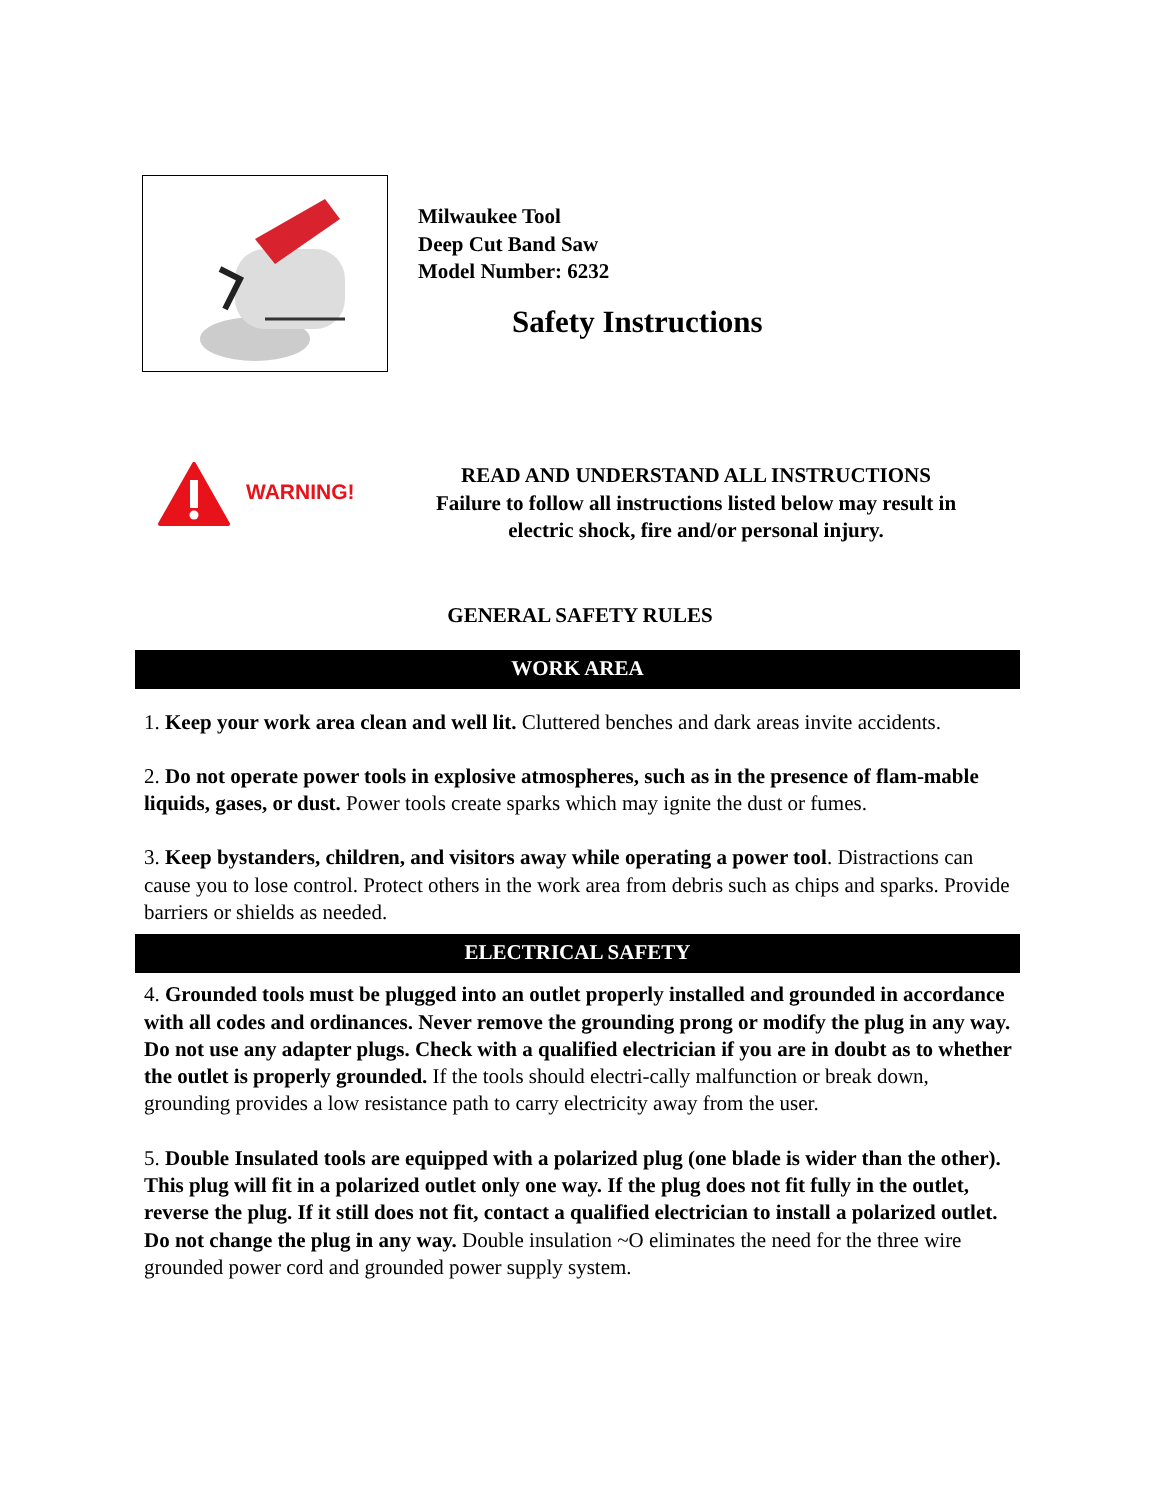Milwaukee Tool
Deep Cut Band Saw
Model Number: 6232
Safety Instructions
WARNING!
READ AND UNDERSTAND ALL INSTRUCTIONS
Failure to follow all instructions listed below may result in
electric shock, fire and/or personal injury.
GENERAL SAFETY RULES
WORK AREA
1. Keep your work area clean and well lit. Cluttered benches and dark areas invite accidents.
2. Do not operate power tools in explosive atmospheres, such as in the presence of flam-mable liquids, gases, or dust. Power tools create sparks which may ignite the dust or fumes.
3. Keep bystanders, children, and visitors away while operating a power tool. Distractions can cause you to lose control. Protect others in the work area from debris such as chips and sparks. Provide barriers or shields as needed.
ELECTRICAL SAFETY
4. Grounded tools must be plugged into an outlet properly installed and grounded in accordance with all codes and ordinances. Never remove the grounding prong or modify the plug in any way. Do not use any adapter plugs. Check with a qualified electrician if you are in doubt as to whether the outlet is properly grounded. If the tools should electri-cally malfunction or break down, grounding provides a low resistance path to carry electricity away from the user.
5. Double Insulated tools are equipped with a polarized plug (one blade is wider than the other). This plug will fit in a polarized outlet only one way. If the plug does not fit fully in the outlet, reverse the plug. If it still does not fit, contact a qualified electrician to install a polarized outlet. Do not change the plug in any way. Double insulation ~O eliminates the need for the three wire grounded power cord and grounded power supply system.